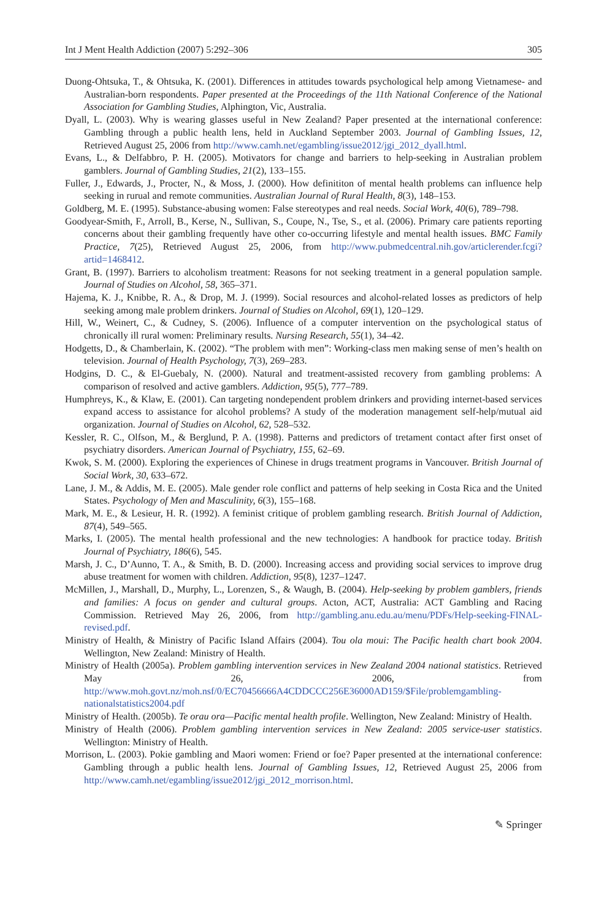Int J Ment Health Addiction (2007) 5:292–306 305
Duong-Ohtsuka, T., & Ohtsuka, K. (2001). Differences in attitudes towards psychological help among Vietnamese- and Australian-born respondents. Paper presented at the Proceedings of the 11th National Conference of the National Association for Gambling Studies, Alphington, Vic, Australia.
Dyall, L. (2003). Why is wearing glasses useful in New Zealand? Paper presented at the international conference: Gambling through a public health lens, held in Auckland September 2003. Journal of Gambling Issues, 12, Retrieved August 25, 2006 from http://www.camh.net/egambling/issue2012/jgi_2012_dyall.html.
Evans, L., & Delfabbro, P. H. (2005). Motivators for change and barriers to help-seeking in Australian problem gamblers. Journal of Gambling Studies, 21(2), 133–155.
Fuller, J., Edwards, J., Procter, N., & Moss, J. (2000). How definititon of mental health problems can influence help seeking in rurual and remote communities. Australian Journal of Rural Health, 8(3), 148–153.
Goldberg, M. E. (1995). Substance-abusing women: False stereotypes and real needs. Social Work, 40(6), 789–798.
Goodyear-Smith, F., Arroll, B., Kerse, N., Sullivan, S., Coupe, N., Tse, S., et al. (2006). Primary care patients reporting concerns about their gambling frequently have other co-occurring lifestyle and mental health issues. BMC Family Practice, 7(25), Retrieved August 25, 2006, from http://www.pubmedcentral.nih.gov/articlerender.fcgi?artid=1468412.
Grant, B. (1997). Barriers to alcoholism treatment: Reasons for not seeking treatment in a general population sample. Journal of Studies on Alcohol, 58, 365–371.
Hajema, K. J., Knibbe, R. A., & Drop, M. J. (1999). Social resources and alcohol-related losses as predictors of help seeking among male problem drinkers. Journal of Studies on Alcohol, 69(1), 120–129.
Hill, W., Weinert, C., & Cudney, S. (2006). Influence of a computer intervention on the psychological status of chronically ill rural women: Preliminary results. Nursing Research, 55(1), 34–42.
Hodgetts, D., & Chamberlain, K. (2002). “The problem with men”: Working-class men making sense of men’s health on television. Journal of Health Psychology, 7(3), 269–283.
Hodgins, D. C., & El-Guebaly, N. (2000). Natural and treatment-assisted recovery from gambling problems: A comparison of resolved and active gamblers. Addiction, 95(5), 777–789.
Humphreys, K., & Klaw, E. (2001). Can targeting nondependent problem drinkers and providing internet-based services expand access to assistance for alcohol problems? A study of the moderation management self-help/mutual aid organization. Journal of Studies on Alcohol, 62, 528–532.
Kessler, R. C., Olfson, M., & Berglund, P. A. (1998). Patterns and predictors of tretament contact after first onset of psychiatry disorders. American Journal of Psychiatry, 155, 62–69.
Kwok, S. M. (2000). Exploring the experiences of Chinese in drugs treatment programs in Vancouver. British Journal of Social Work, 30, 633–672.
Lane, J. M., & Addis, M. E. (2005). Male gender role conflict and patterns of help seeking in Costa Rica and the United States. Psychology of Men and Masculinity, 6(3), 155–168.
Mark, M. E., & Lesieur, H. R. (1992). A feminist critique of problem gambling research. British Journal of Addiction, 87(4), 549–565.
Marks, I. (2005). The mental health professional and the new technologies: A handbook for practice today. British Journal of Psychiatry, 186(6), 545.
Marsh, J. C., D’Aunno, T. A., & Smith, B. D. (2000). Increasing access and providing social services to improve drug abuse treatment for women with children. Addiction, 95(8), 1237–1247.
McMillen, J., Marshall, D., Murphy, L., Lorenzen, S., & Waugh, B. (2004). Help-seeking by problem gamblers, friends and families: A focus on gender and cultural groups. Acton, ACT, Australia: ACT Gambling and Racing Commission. Retrieved May 26, 2006, from http://gambling.anu.edu.au/menu/PDFs/Help-seeking-FINAL-revised.pdf.
Ministry of Health, & Ministry of Pacific Island Affairs (2004). Tou ola moui: The Pacific health chart book 2004. Wellington, New Zealand: Ministry of Health.
Ministry of Health (2005a). Problem gambling intervention services in New Zealand 2004 national statistics. Retrieved May 26, 2006, from http://www.moh.govt.nz/moh.nsf/0/EC70456666A4CDDCCC256E36000AD159/$File/problemgambling-nationalstatistics2004.pdf
Ministry of Health. (2005b). Te orau ora—Pacific mental health profile. Wellington, New Zealand: Ministry of Health.
Ministry of Health (2006). Problem gambling intervention services in New Zealand: 2005 service-user statistics. Wellington: Ministry of Health.
Morrison, L. (2003). Pokie gambling and Maori women: Friend or foe? Paper presented at the international conference: Gambling through a public health lens. Journal of Gambling Issues, 12, Retrieved August 25, 2006 from http://www.camh.net/egambling/issue2012/jgi_2012_morrison.html.
✎ Springer